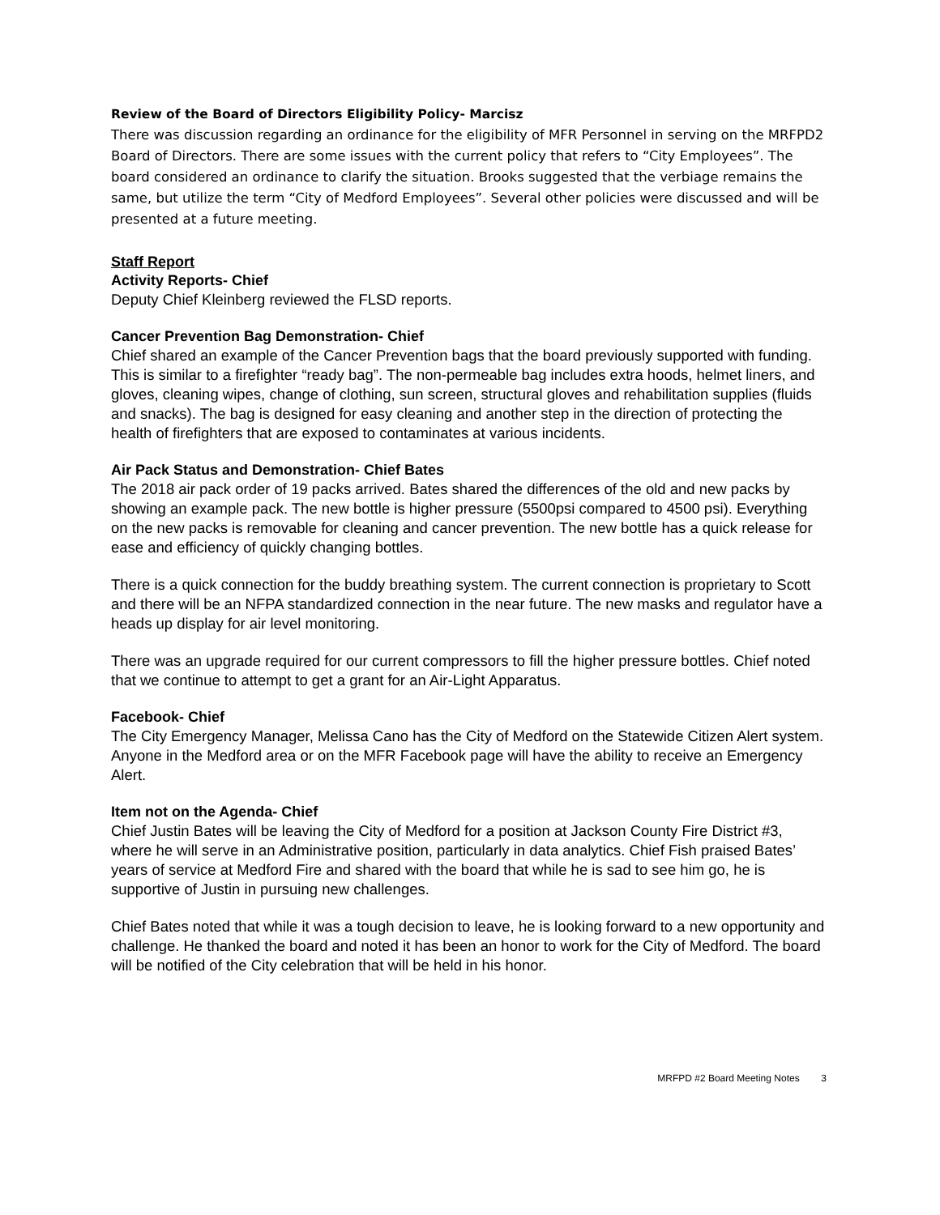Review of the Board of Directors Eligibility Policy- Marcisz
There was discussion regarding an ordinance for the eligibility of MFR Personnel in serving on the MRFPD2 Board of Directors. There are some issues with the current policy that refers to “City Employees”. The board considered an ordinance to clarify the situation. Brooks suggested that the verbiage remains the same, but utilize the term “City of Medford Employees”. Several other policies were discussed and will be presented at a future meeting.
Staff Report
Activity Reports- Chief
Deputy Chief Kleinberg reviewed the FLSD reports.
Cancer Prevention Bag Demonstration- Chief
Chief shared an example of the Cancer Prevention bags that the board previously supported with funding. This is similar to a firefighter “ready bag”. The non-permeable bag includes extra hoods, helmet liners, and gloves, cleaning wipes, change of clothing, sun screen, structural gloves and rehabilitation supplies (fluids and snacks). The bag is designed for easy cleaning and another step in the direction of protecting the health of firefighters that are exposed to contaminates at various incidents.
Air Pack Status and Demonstration- Chief Bates
The 2018 air pack order of 19 packs arrived. Bates shared the differences of the old and new packs by showing an example pack. The new bottle is higher pressure (5500psi compared to 4500 psi). Everything on the new packs is removable for cleaning and cancer prevention. The new bottle has a quick release for ease and efficiency of quickly changing bottles.
There is a quick connection for the buddy breathing system. The current connection is proprietary to Scott and there will be an NFPA standardized connection in the near future. The new masks and regulator have a heads up display for air level monitoring.
There was an upgrade required for our current compressors to fill the higher pressure bottles. Chief noted that we continue to attempt to get a grant for an Air-Light Apparatus.
Facebook- Chief
The City Emergency Manager, Melissa Cano has the City of Medford on the Statewide Citizen Alert system. Anyone in the Medford area or on the MFR Facebook page will have the ability to receive an Emergency Alert.
Item not on the Agenda- Chief
Chief Justin Bates will be leaving the City of Medford for a position at Jackson County Fire District #3, where he will serve in an Administrative position, particularly in data analytics. Chief Fish praised Bates’ years of service at Medford Fire and shared with the board that while he is sad to see him go, he is supportive of Justin in pursuing new challenges.
Chief Bates noted that while it was a tough decision to leave, he is looking forward to a new opportunity and challenge. He thanked the board and noted it has been an honor to work for the City of Medford. The board will be notified of the City celebration that will be held in his honor.
MRFPD #2 Board Meeting Notes 3